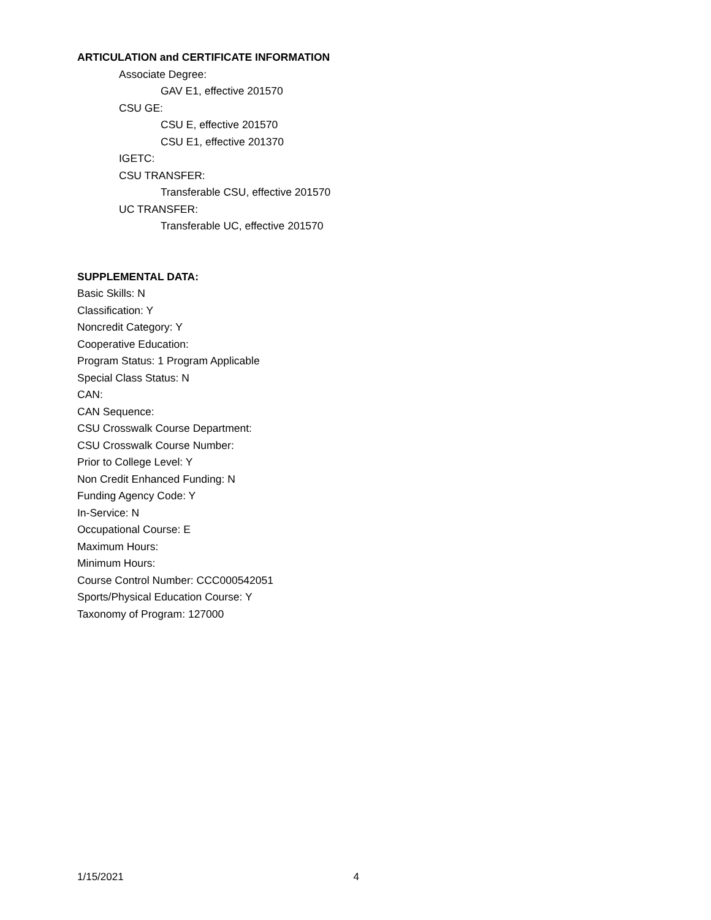ARTICULATION and CERTIFICATE INFORMATION
Associate Degree:
GAV E1, effective 201570
CSU GE:
CSU E, effective 201570
CSU E1, effective 201370
IGETC:
CSU TRANSFER:
Transferable CSU, effective 201570
UC TRANSFER:
Transferable UC, effective 201570
SUPPLEMENTAL DATA:
Basic Skills: N
Classification: Y
Noncredit Category: Y
Cooperative Education:
Program Status: 1 Program Applicable
Special Class Status: N
CAN:
CAN Sequence:
CSU Crosswalk Course Department:
CSU Crosswalk Course Number:
Prior to College Level: Y
Non Credit Enhanced Funding: N
Funding Agency Code: Y
In-Service: N
Occupational Course: E
Maximum Hours:
Minimum Hours:
Course Control Number: CCC000542051
Sports/Physical Education Course: Y
Taxonomy of Program: 127000
1/15/2021 4